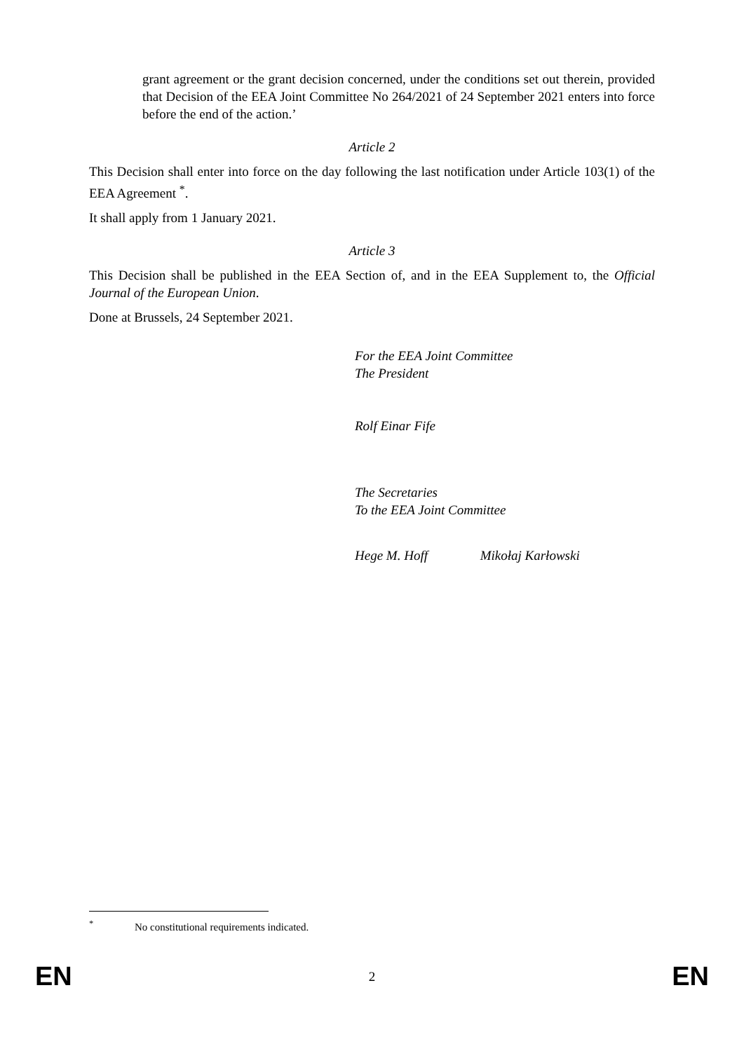grant agreement or the grant decision concerned, under the conditions set out therein, provided that Decision of the EEA Joint Committee No 264/2021 of 24 September 2021 enters into force before the end of the action.’
Article 2
This Decision shall enter into force on the day following the last notification under Article 103(1) of the EEA Agreement <sup>*</sup>.
It shall apply from 1 January 2021.
Article 3
This Decision shall be published in the EEA Section of, and in the EEA Supplement to, the Official Journal of the European Union.
Done at Brussels, 24 September 2021.
For the EEA Joint Committee
The President
Rolf Einar Fife
The Secretaries
To the EEA Joint Committee
Hege M. Hoff Mikołaj Karłowski
<sup>*</sup> No constitutional requirements indicated.
EN 2 EN